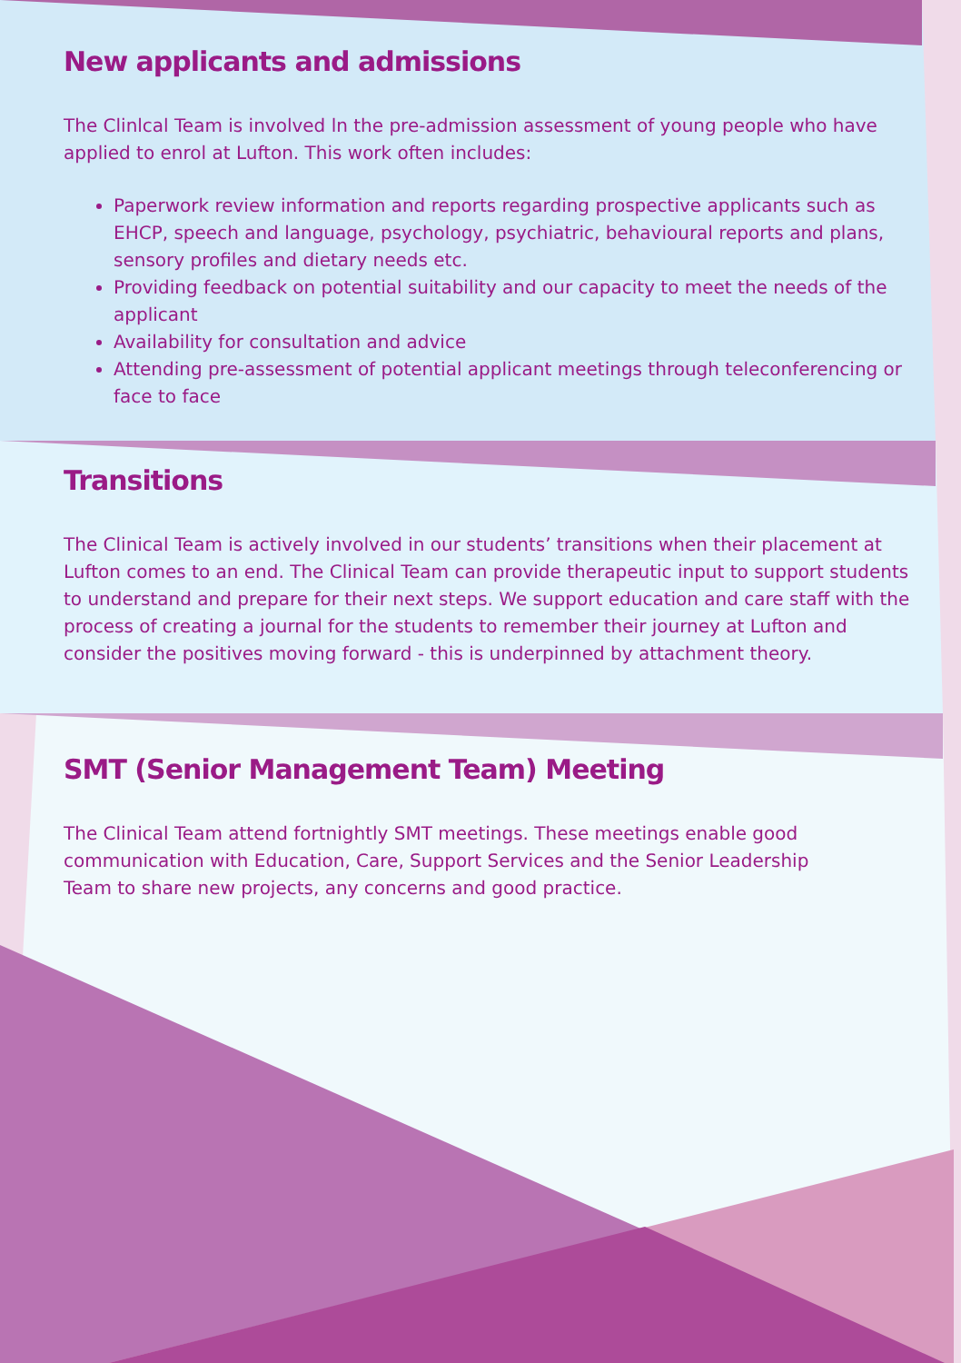New applicants and admissions
The Clinlcal Team is involved ln the pre-admission assessment of young people who have applied to enrol at Lufton. This work often includes:
Paperwork review information and reports regarding prospective applicants such as EHCP, speech and language, psychology, psychiatric, behavioural reports and plans, sensory profiles and dietary needs etc.
Providing feedback on potential suitability and our capacity to meet the needs of the applicant
Availability for consultation and advice
Attending pre-assessment of potential applicant meetings through teleconferencing or face to face
Transitions
The Clinical Team is actively involved in our students’ transitions when their placement at Lufton comes to an end. The Clinical Team can provide therapeutic input to support students to understand and prepare for their next steps. We support education and care staff with the process of creating a journal for the students to remember their journey at Lufton and consider the positives moving forward - this is underpinned by attachment theory.
SMT (Senior Management Team) Meeting
The Clinical Team attend fortnightly SMT meetings. These meetings enable good communication with Education, Care, Support Services and the Senior Leadership Team to share new projects, any concerns and good practice.